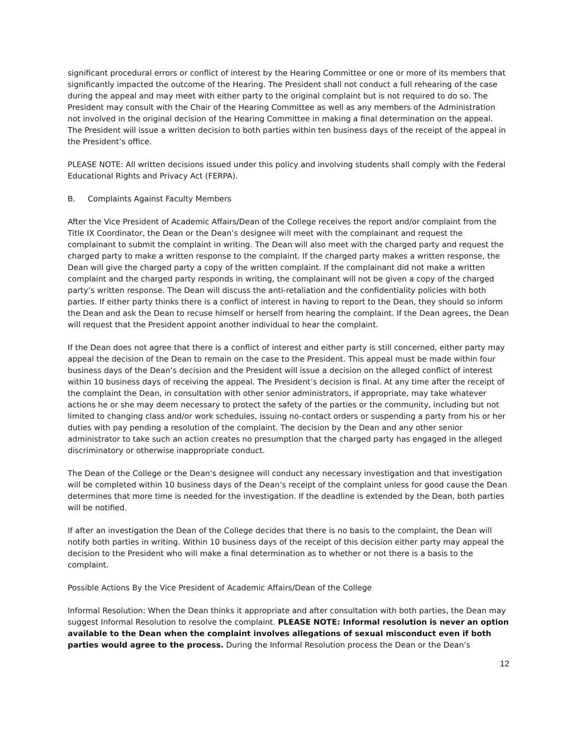significant procedural errors or conflict of interest by the Hearing Committee or one or more of its members that significantly impacted the outcome of the Hearing. The President shall not conduct a full rehearing of the case during the appeal and may meet with either party to the original complaint but is not required to do so. The President may consult with the Chair of the Hearing Committee as well as any members of the Administration not involved in the original decision of the Hearing Committee in making a final determination on the appeal. The President will issue a written decision to both parties within ten business days of the receipt of the appeal in the President’s office.
PLEASE NOTE: All written decisions issued under this policy and involving students shall comply with the Federal Educational Rights and Privacy Act (FERPA).
B. Complaints Against Faculty Members
After the Vice President of Academic Affairs/Dean of the College receives the report and/or complaint from the Title IX Coordinator, the Dean or the Dean’s designee will meet with the complainant and request the complainant to submit the complaint in writing. The Dean will also meet with the charged party and request the charged party to make a written response to the complaint. If the charged party makes a written response, the Dean will give the charged party a copy of the written complaint. If the complainant did not make a written complaint and the charged party responds in writing, the complainant will not be given a copy of the charged party’s written response. The Dean will discuss the anti-retaliation and the confidentiality policies with both parties. If either party thinks there is a conflict of interest in having to report to the Dean, they should so inform the Dean and ask the Dean to recuse himself or herself from hearing the complaint. If the Dean agrees, the Dean will request that the President appoint another individual to hear the complaint.
If the Dean does not agree that there is a conflict of interest and either party is still concerned, either party may appeal the decision of the Dean to remain on the case to the President. This appeal must be made within four business days of the Dean’s decision and the President will issue a decision on the alleged conflict of interest within 10 business days of receiving the appeal. The President’s decision is final. At any time after the receipt of the complaint the Dean, in consultation with other senior administrators, if appropriate, may take whatever actions he or she may deem necessary to protect the safety of the parties or the community, including but not limited to changing class and/or work schedules, issuing no-contact orders or suspending a party from his or her duties with pay pending a resolution of the complaint. The decision by the Dean and any other senior administrator to take such an action creates no presumption that the charged party has engaged in the alleged discriminatory or otherwise inappropriate conduct.
The Dean of the College or the Dean’s designee will conduct any necessary investigation and that investigation will be completed within 10 business days of the Dean’s receipt of the complaint unless for good cause the Dean determines that more time is needed for the investigation. If the deadline is extended by the Dean, both parties will be notified.
If after an investigation the Dean of the College decides that there is no basis to the complaint, the Dean will notify both parties in writing. Within 10 business days of the receipt of this decision either party may appeal the decision to the President who will make a final determination as to whether or not there is a basis to the complaint.
Possible Actions By the Vice President of Academic Affairs/Dean of the College
Informal Resolution: When the Dean thinks it appropriate and after consultation with both parties, the Dean may suggest Informal Resolution to resolve the complaint. PLEASE NOTE: Informal resolution is never an option available to the Dean when the complaint involves allegations of sexual misconduct even if both parties would agree to the process. During the Informal Resolution process the Dean or the Dean’s
12